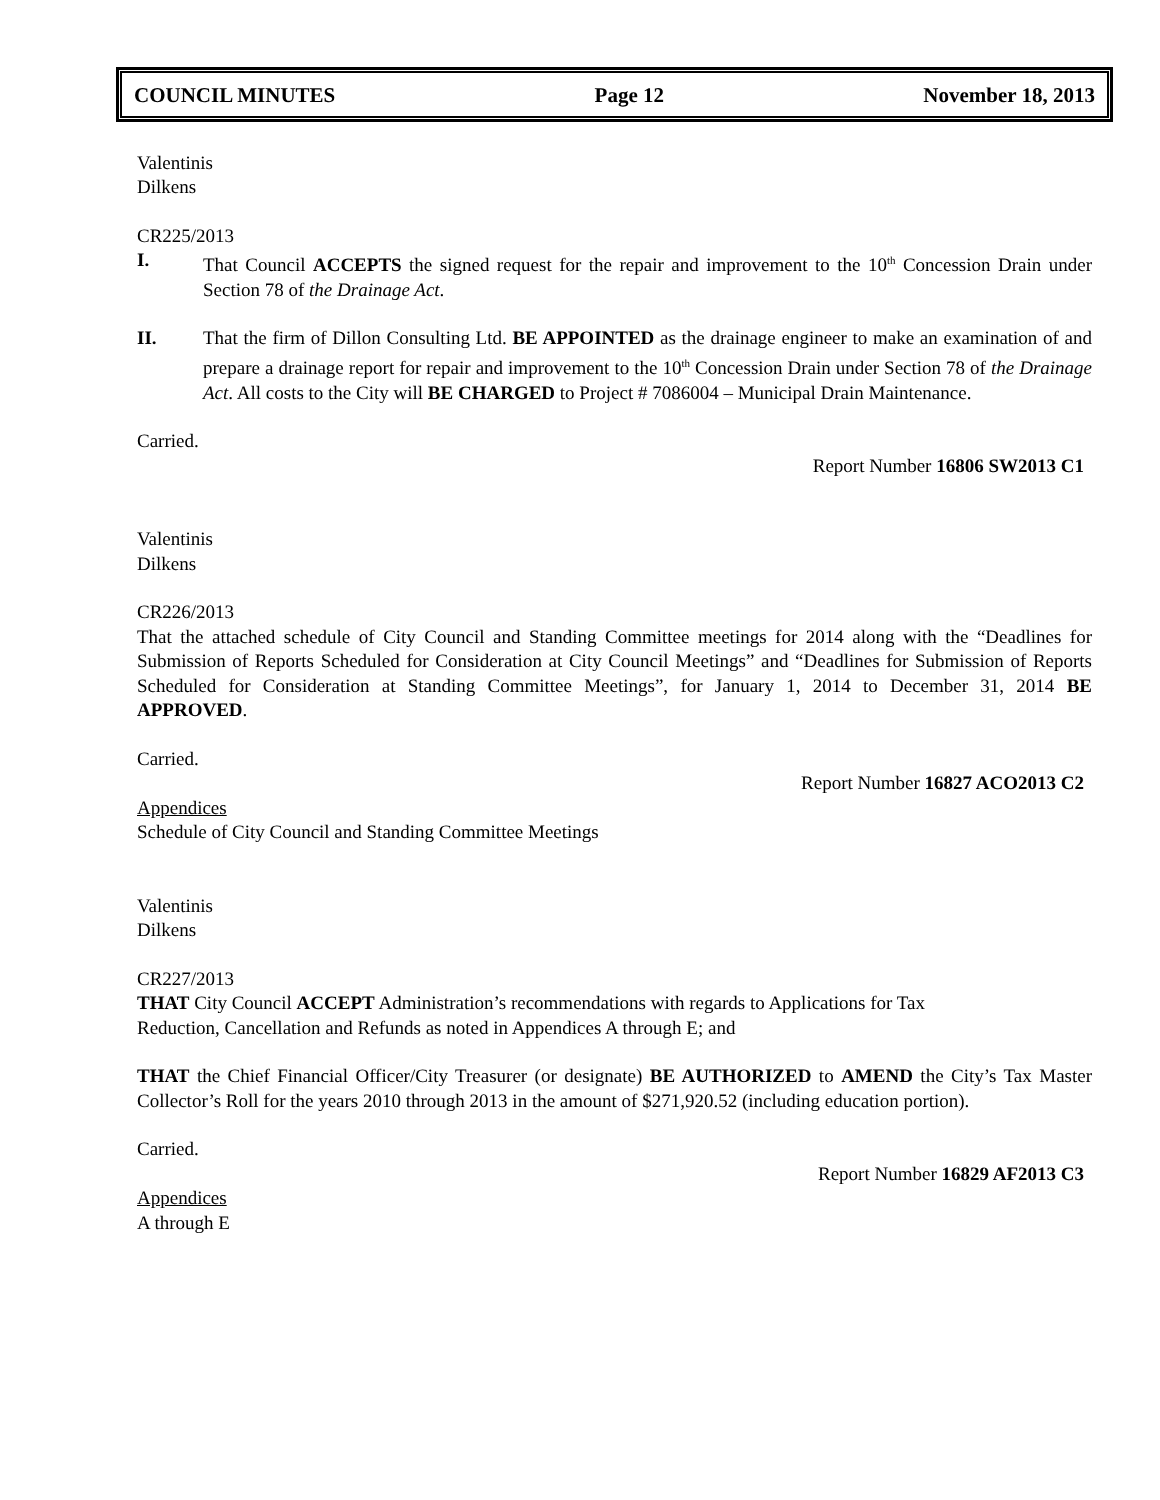COUNCIL MINUTES Page 12 November 18, 2013
Valentinis
Dilkens
CR225/2013
I. That Council ACCEPTS the signed request for the repair and improvement to the 10<sup>th</sup> Concession Drain under Section 78 of the Drainage Act.
II. That the firm of Dillon Consulting Ltd. BE APPOINTED as the drainage engineer to make an examination of and prepare a drainage report for repair and improvement to the 10<sup>th</sup> Concession Drain under Section 78 of the Drainage Act. All costs to the City will BE CHARGED to Project # 7086004 – Municipal Drain Maintenance.
Carried.
Report Number 16806 SW2013 C1
Valentinis
Dilkens
CR226/2013
That the attached schedule of City Council and Standing Committee meetings for 2014 along with the “Deadlines for Submission of Reports Scheduled for Consideration at City Council Meetings” and “Deadlines for Submission of Reports Scheduled for Consideration at Standing Committee Meetings”, for January 1, 2014 to December 31, 2014 BE APPROVED.
Carried.
Report Number 16827 ACO2013 C2
Appendices
Schedule of City Council and Standing Committee Meetings
Valentinis
Dilkens
CR227/2013
THAT City Council ACCEPT Administration’s recommendations with regards to Applications for Tax
Reduction, Cancellation and Refunds as noted in Appendices A through E; and
THAT the Chief Financial Officer/City Treasurer (or designate) BE AUTHORIZED to AMEND the City’s Tax Master Collector’s Roll for the years 2010 through 2013 in the amount of $271,920.52 (including education portion).
Carried.
Report Number 16829 AF2013 C3
Appendices
A through E